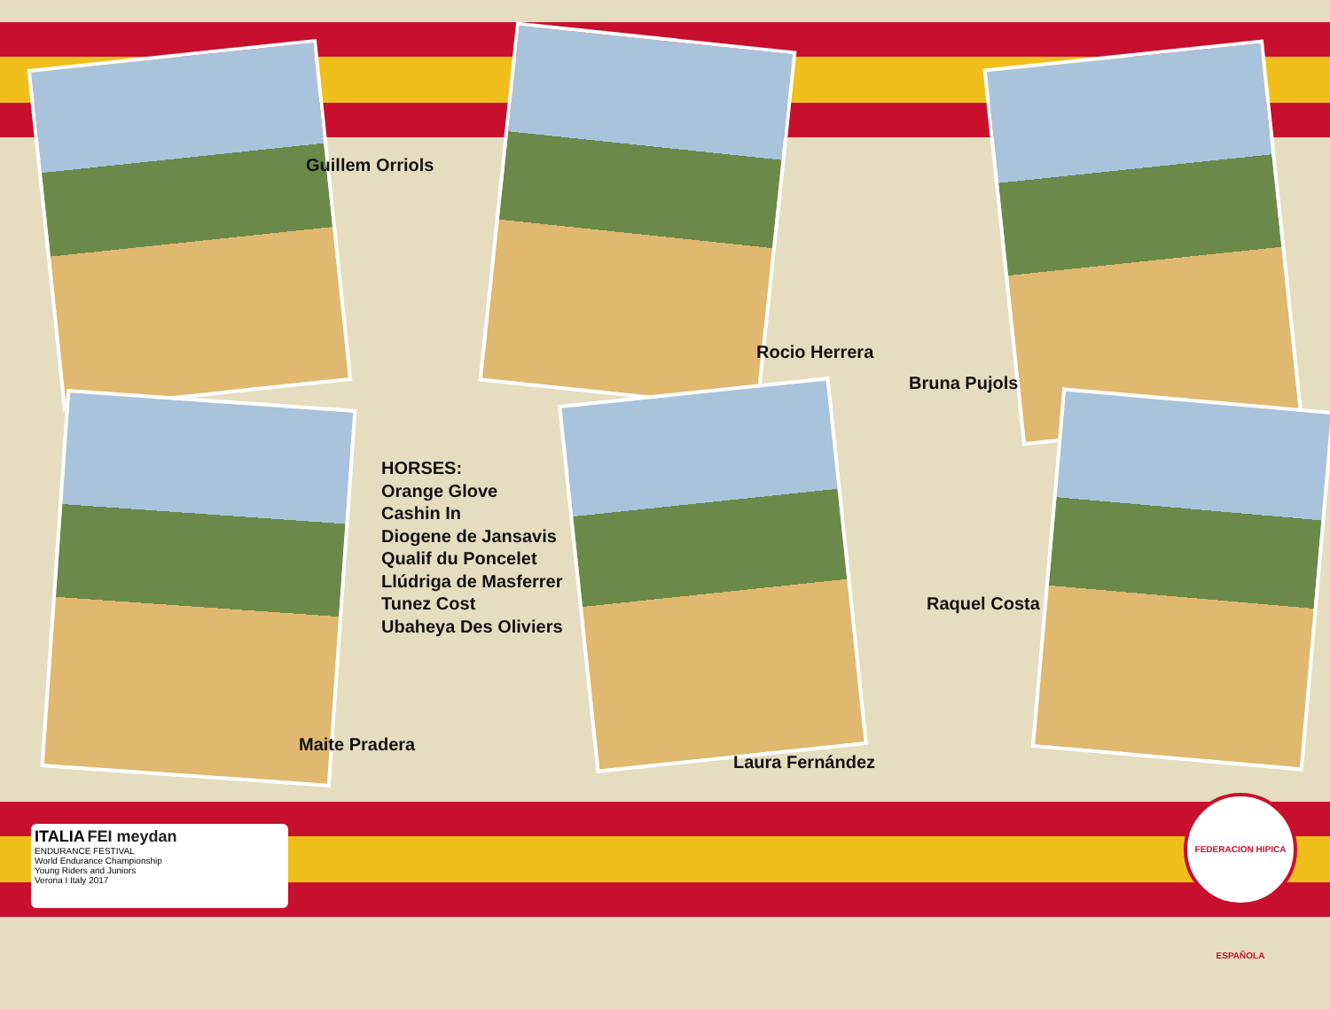Guillem Orriols
Rocio Herrera
Bruna Pujols
HORSES:
Orange Glove
Cashin In
Diogene de Jansavis
Qualif du Poncelet
Llúdriga de Masferrer
Tunez Cost
Ubaheya Des Oliviers
Raquel Costa
Maite Pradera
Laura Fernández
ITALIA FEI meydan
ENDURANCE FESTIVAL
World Endurance Championship
Young Riders and Juniors
Verona I Italy 2017
FEDERACION HIPICA ESPAÑOLA